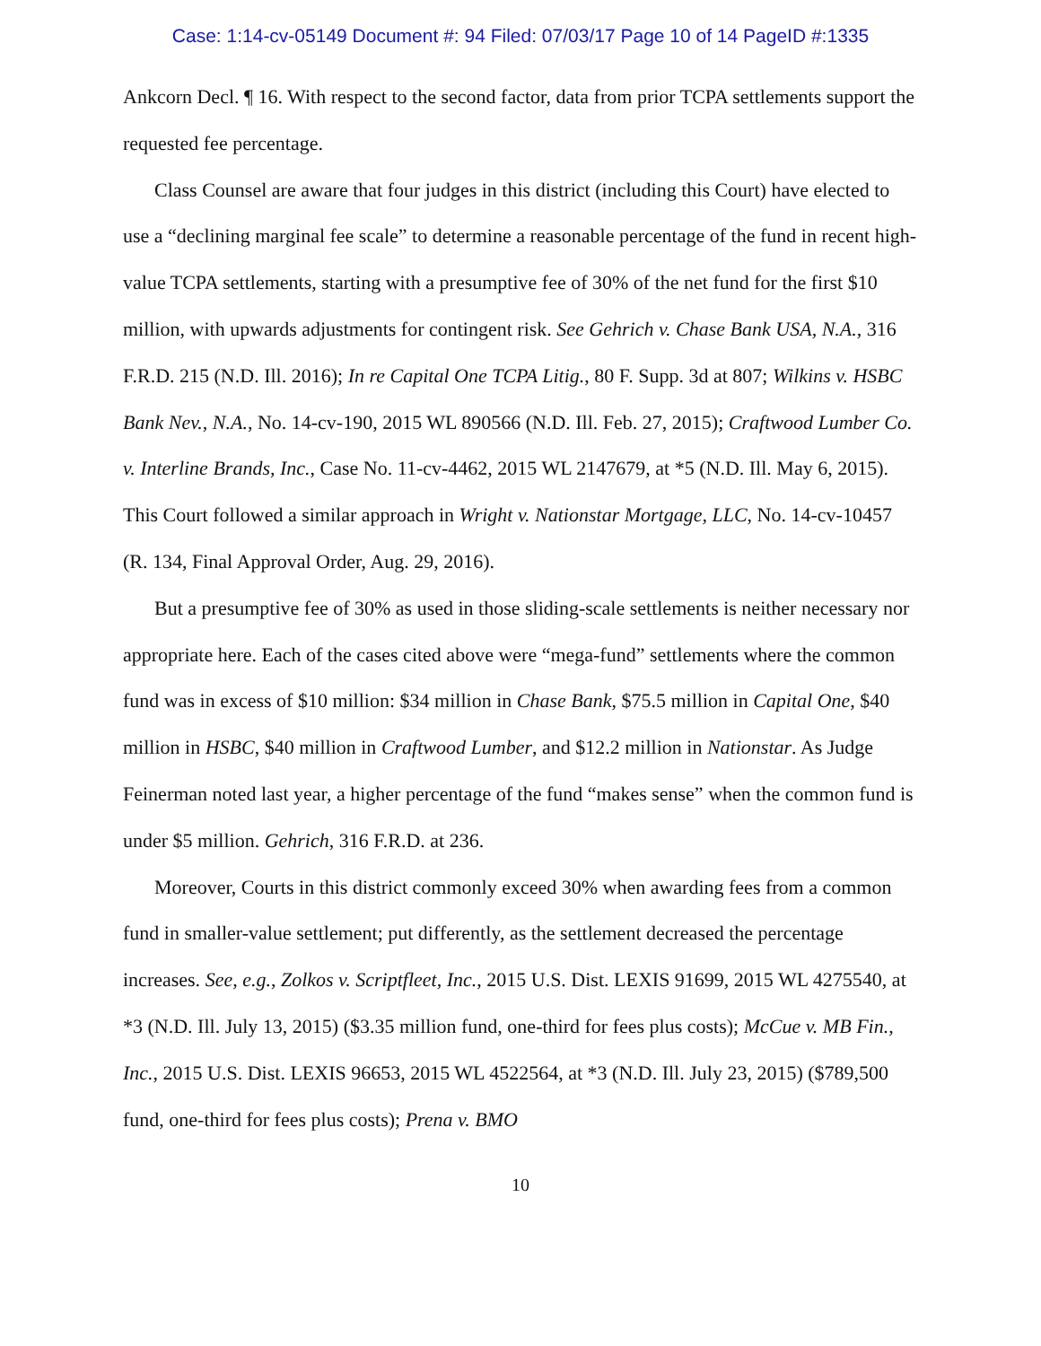Case: 1:14-cv-05149 Document #: 94 Filed: 07/03/17 Page 10 of 14 PageID #:1335
Ankcorn Decl. ¶ 16. With respect to the second factor, data from prior TCPA settlements support the requested fee percentage.
Class Counsel are aware that four judges in this district (including this Court) have elected to use a “declining marginal fee scale” to determine a reasonable percentage of the fund in recent high-value TCPA settlements, starting with a presumptive fee of 30% of the net fund for the first $10 million, with upwards adjustments for contingent risk. See Gehrich v. Chase Bank USA, N.A., 316 F.R.D. 215 (N.D. Ill. 2016); In re Capital One TCPA Litig., 80 F. Supp. 3d at 807; Wilkins v. HSBC Bank Nev., N.A., No. 14-cv-190, 2015 WL 890566 (N.D. Ill. Feb. 27, 2015); Craftwood Lumber Co. v. Interline Brands, Inc., Case No. 11-cv-4462, 2015 WL 2147679, at *5 (N.D. Ill. May 6, 2015). This Court followed a similar approach in Wright v. Nationstar Mortgage, LLC, No. 14-cv-10457 (R. 134, Final Approval Order, Aug. 29, 2016).
But a presumptive fee of 30% as used in those sliding-scale settlements is neither necessary nor appropriate here. Each of the cases cited above were “mega-fund” settlements where the common fund was in excess of $10 million: $34 million in Chase Bank, $75.5 million in Capital One, $40 million in HSBC, $40 million in Craftwood Lumber, and $12.2 million in Nationstar. As Judge Feinerman noted last year, a higher percentage of the fund “makes sense” when the common fund is under $5 million. Gehrich, 316 F.R.D. at 236.
Moreover, Courts in this district commonly exceed 30% when awarding fees from a common fund in smaller-value settlement; put differently, as the settlement decreased the percentage increases. See, e.g., Zolkos v. Scriptfleet, Inc., 2015 U.S. Dist. LEXIS 91699, 2015 WL 4275540, at *3 (N.D. Ill. July 13, 2015) ($3.35 million fund, one-third for fees plus costs); McCue v. MB Fin., Inc., 2015 U.S. Dist. LEXIS 96653, 2015 WL 4522564, at *3 (N.D. Ill. July 23, 2015) ($789,500 fund, one-third for fees plus costs); Prena v. BMO
10